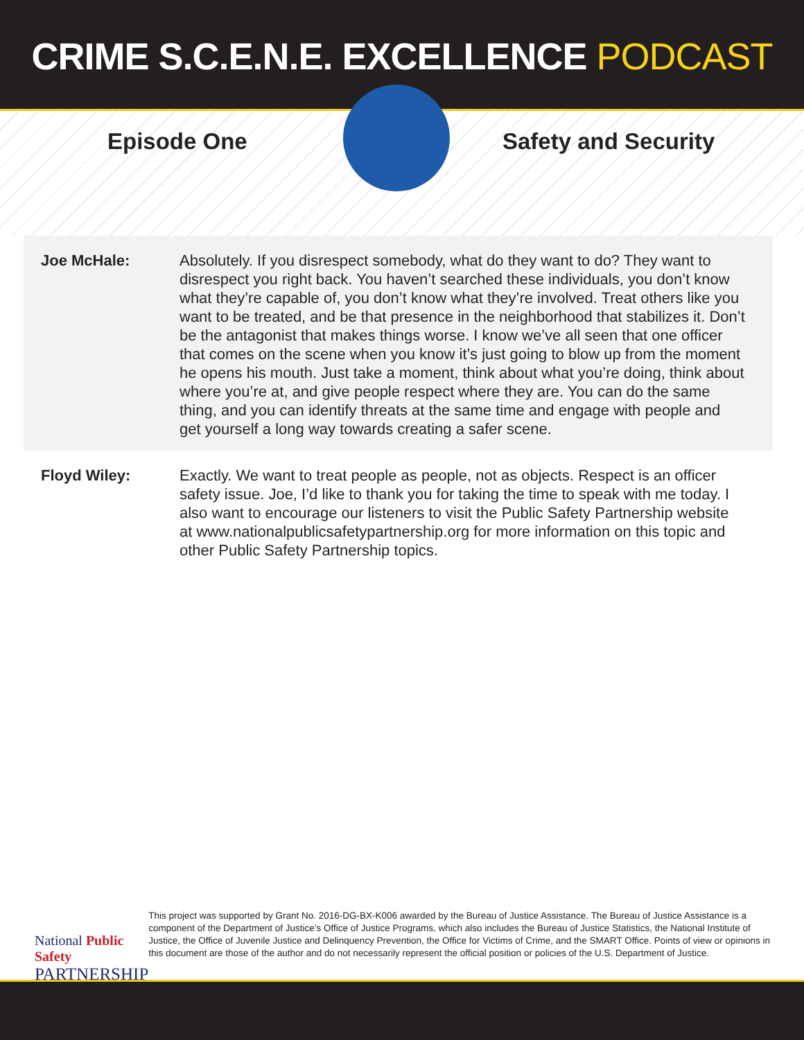CRIME S.C.E.N.E. EXCELLENCE PODCAST
Episode One Safety and Security
Joe McHale: Absolutely. If you disrespect somebody, what do they want to do? They want to disrespect you right back. You haven’t searched these individuals, you don’t know what they’re capable of, you don’t know what they’re involved. Treat others like you want to be treated, and be that presence in the neighborhood that stabilizes it. Don’t be the antagonist that makes things worse. I know we’ve all seen that one officer that comes on the scene when you know it’s just going to blow up from the moment he opens his mouth. Just take a moment, think about what you’re doing, think about where you’re at, and give people respect where they are. You can do the same thing, and you can identify threats at the same time and engage with people and get yourself a long way towards creating a safer scene.
Floyd Wiley: Exactly. We want to treat people as people, not as objects. Respect is an officer safety issue. Joe, I’d like to thank you for taking the time to speak with me today. I also want to encourage our listeners to visit the Public Safety Partnership website at www.nationalpublicsafetypartnership.org for more information on this topic and other Public Safety Partnership topics.
National Public Safety
PARTNERSHIP
This project was supported by Grant No. 2016-DG-BX-K006 awarded by the Bureau of Justice Assistance. The Bureau of Justice Assistance is a component of the Department of Justice’s Office of Justice Programs, which also includes the Bureau of Justice Statistics, the National Institute of Justice, the Office of Juvenile Justice and Delinquency Prevention, the Office for Victims of Crime, and the SMART Office. Points of view or opinions in this document are those of the author and do not necessarily represent the official position or policies of the U.S. Department of Justice.